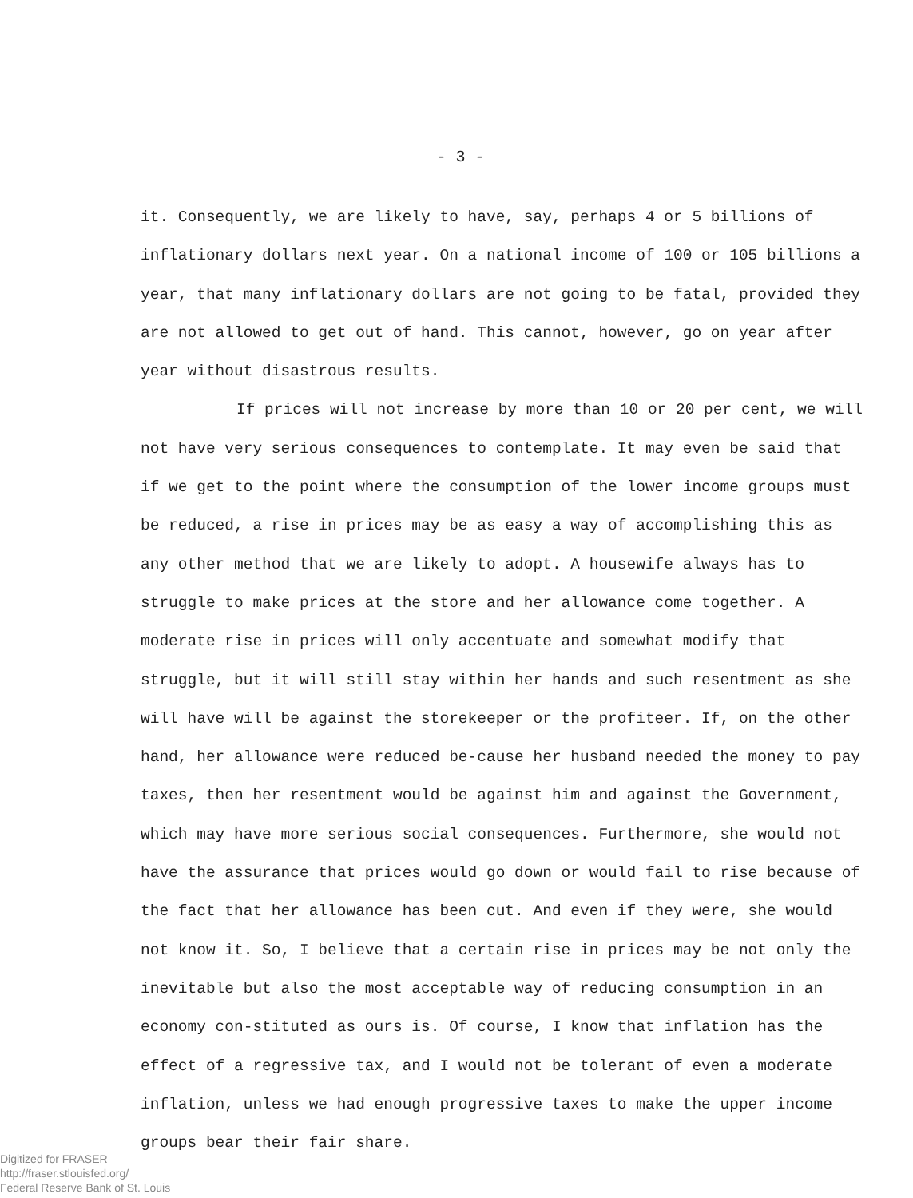- 3 -
it. Consequently, we are likely to have, say, perhaps 4 or 5 billions of inflationary dollars next year. On a national income of 100 or 105 billions a year, that many inflationary dollars are not going to be fatal, provided they are not allowed to get out of hand. This cannot, however, go on year after year without disastrous results.
If prices will not increase by more than 10 or 20 per cent, we will not have very serious consequences to contemplate. It may even be said that if we get to the point where the consumption of the lower income groups must be reduced, a rise in prices may be as easy a way of accomplishing this as any other method that we are likely to adopt. A housewife always has to struggle to make prices at the store and her allowance come together. A moderate rise in prices will only accentuate and somewhat modify that struggle, but it will still stay within her hands and such resentment as she will have will be against the storekeeper or the profiteer. If, on the other hand, her allowance were reduced be-cause her husband needed the money to pay taxes, then her resentment would be against him and against the Government, which may have more serious social consequences. Furthermore, she would not have the assurance that prices would go down or would fail to rise because of the fact that her allowance has been cut. And even if they were, she would not know it. So, I believe that a certain rise in prices may be not only the inevitable but also the most acceptable way of reducing consumption in an economy con-stituted as ours is. Of course, I know that inflation has the effect of a regressive tax, and I would not be tolerant of even a moderate inflation, unless we had enough progressive taxes to make the upper income groups bear their fair share.
Digitized for FRASER
http://fraser.stlouisfed.org/
Federal Reserve Bank of St. Louis